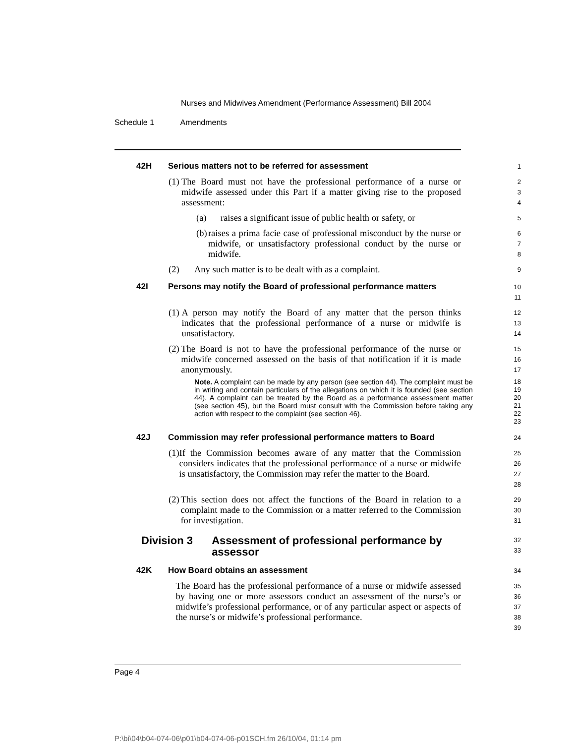Nurses and Midwives Amendment (Performance Assessment) Bill 2004
Schedule 1 Amendments
42H Serious matters not to be referred for assessment
1
(1) The Board must not have the professional performance of a nurse or midwife assessed under this Part if a matter giving rise to the proposed assessment:
2
3
4
(a) raises a significant issue of public health or safety, or
5
(b) raises a prima facie case of professional misconduct by the nurse or midwife, or unsatisfactory professional conduct by the nurse or midwife.
6
7
8
(2) Any such matter is to be dealt with as a complaint.
9
42I Persons may notify the Board of professional performance matters
10
11
(1) A person may notify the Board of any matter that the person thinks indicates that the professional performance of a nurse or midwife is unsatisfactory.
12
13
14
(2) The Board is not to have the professional performance of the nurse or midwife concerned assessed on the basis of that notification if it is made anonymously.
15
16
17
Note. A complaint can be made by any person (see section 44). The complaint must be in writing and contain particulars of the allegations on which it is founded (see section 44). A complaint can be treated by the Board as a performance assessment matter (see section 45), but the Board must consult with the Commission before taking any action with respect to the complaint (see section 46).
18
19
20
21
22
23
42J Commission may refer professional performance matters to Board
24
(1) If the Commission becomes aware of any matter that the Commission considers indicates that the professional performance of a nurse or midwife is unsatisfactory, the Commission may refer the matter to the Board.
25
26
27
28
(2) This section does not affect the functions of the Board in relation to a complaint made to the Commission or a matter referred to the Commission for investigation.
29
30
31
Division 3 Assessment of professional performance by assessor
32
33
42K How Board obtains an assessment
34
The Board has the professional performance of a nurse or midwife assessed by having one or more assessors conduct an assessment of the nurse’s or midwife’s professional performance, or of any particular aspect or aspects of the nurse’s or midwife’s professional performance.
35
36
37
38
39
Page 4
P:\bi\04\b04-074-06\p01\b04-074-06-p01SCH.fm 26/10/04, 01:14 pm